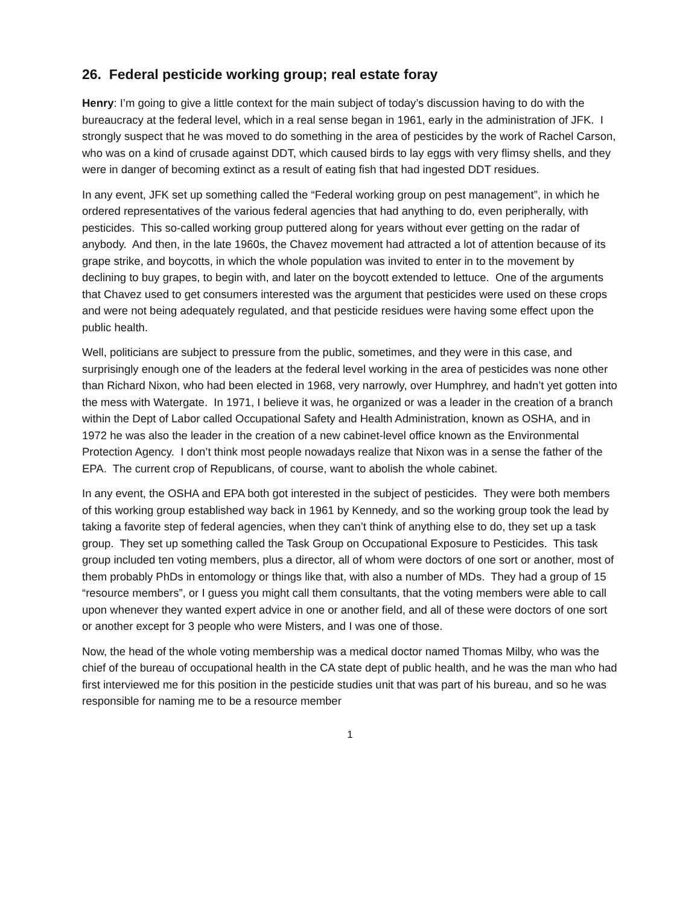26. Federal pesticide working group; real estate foray
Henry: I’m going to give a little context for the main subject of today’s discussion having to do with the bureaucracy at the federal level, which in a real sense began in 1961, early in the administration of JFK. I strongly suspect that he was moved to do something in the area of pesticides by the work of Rachel Carson, who was on a kind of crusade against DDT, which caused birds to lay eggs with very flimsy shells, and they were in danger of becoming extinct as a result of eating fish that had ingested DDT residues.
In any event, JFK set up something called the “Federal working group on pest management”, in which he ordered representatives of the various federal agencies that had anything to do, even peripherally, with pesticides. This so-called working group puttered along for years without ever getting on the radar of anybody. And then, in the late 1960s, the Chavez movement had attracted a lot of attention because of its grape strike, and boycotts, in which the whole population was invited to enter in to the movement by declining to buy grapes, to begin with, and later on the boycott extended to lettuce. One of the arguments that Chavez used to get consumers interested was the argument that pesticides were used on these crops and were not being adequately regulated, and that pesticide residues were having some effect upon the public health.
Well, politicians are subject to pressure from the public, sometimes, and they were in this case, and surprisingly enough one of the leaders at the federal level working in the area of pesticides was none other than Richard Nixon, who had been elected in 1968, very narrowly, over Humphrey, and hadn’t yet gotten into the mess with Watergate. In 1971, I believe it was, he organized or was a leader in the creation of a branch within the Dept of Labor called Occupational Safety and Health Administration, known as OSHA, and in 1972 he was also the leader in the creation of a new cabinet-level office known as the Environmental Protection Agency. I don’t think most people nowadays realize that Nixon was in a sense the father of the EPA. The current crop of Republicans, of course, want to abolish the whole cabinet.
In any event, the OSHA and EPA both got interested in the subject of pesticides. They were both members of this working group established way back in 1961 by Kennedy, and so the working group took the lead by taking a favorite step of federal agencies, when they can’t think of anything else to do, they set up a task group. They set up something called the Task Group on Occupational Exposure to Pesticides. This task group included ten voting members, plus a director, all of whom were doctors of one sort or another, most of them probably PhDs in entomology or things like that, with also a number of MDs. They had a group of 15 “resource members”, or I guess you might call them consultants, that the voting members were able to call upon whenever they wanted expert advice in one or another field, and all of these were doctors of one sort or another except for 3 people who were Misters, and I was one of those.
Now, the head of the whole voting membership was a medical doctor named Thomas Milby, who was the chief of the bureau of occupational health in the CA state dept of public health, and he was the man who had first interviewed me for this position in the pesticide studies unit that was part of his bureau, and so he was responsible for naming me to be a resource member
1